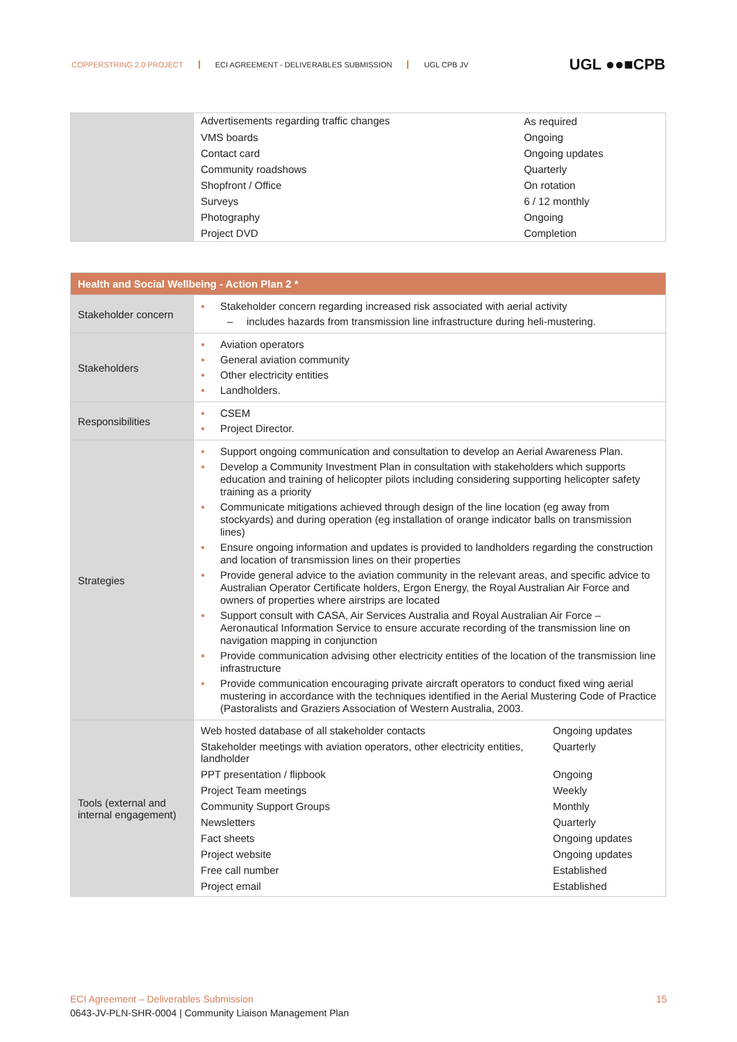COPPERSTRING 2.0 PROJECT ECI AGREEMENT - DELIVERABLES SUBMISSION UGL CPB JV
UGL ●●■CPB
| | Advertisements regarding traffic changes | As required |
| | VMS boards | Ongoing |
| | Contact card | Ongoing updates |
| | Community roadshows | Quarterly |
| | Shopfront / Office | On rotation |
| | Surveys | 6 / 12 monthly |
| | Photography | Ongoing |
| | Project DVD | Completion |
| Health and Social Wellbeing - Action Plan 2 * | | |
| --- | --- | --- |
| Stakeholder concern | ● Stakeholder concern regarding increased risk associated with aerial activity – includes hazards from transmission line infrastructure during heli-mustering. | |
| Stakeholders | ● Aviation operators ● General aviation community ● Other electricity entities ● Landholders. | |
| Responsibilities | ● CSEM ● Project Director. | |
| Strategies | ● Support ongoing communication and consultation to develop an Aerial Awareness Plan. ● Develop a Community Investment Plan in consultation with stakeholders which supports education and training of helicopter pilots including considering supporting helicopter safety training as a priority ● Communicate mitigations achieved through design of the line location (eg away from stockyards) and during operation (eg installation of orange indicator balls on transmission lines) ● Ensure ongoing information and updates is provided to landholders regarding the construction and location of transmission lines on their properties ● Provide general advice to the aviation community in the relevant areas, and specific advice to Australian Operator Certificate holders, Ergon Energy, the Royal Australian Air Force and owners of properties where airstrips are located ● Support consult with CASA, Air Services Australia and Royal Australian Air Force – Aeronautical Information Service to ensure accurate recording of the transmission line on navigation mapping in conjunction ● Provide communication advising other electricity entities of the location of the transmission line infrastructure ● Provide communication encouraging private aircraft operators to conduct fixed wing aerial mustering in accordance with the techniques identified in the Aerial Mustering Code of Practice (Pastoralists and Graziers Association of Western Australia, 2003. | |
| Tools (external and internal engagement) | Web hosted database of all stakeholder contacts | Ongoing updates |
| | Stakeholder meetings with aviation operators, other electricity entities, landholder | Quarterly |
| | PPT presentation / flipbook | Ongoing |
| | Project Team meetings | Weekly |
| | Community Support Groups | Monthly |
| | Newsletters | Quarterly |
| | Fact sheets | Ongoing updates |
| | Project website | Ongoing updates |
| | Free call number | Established |
| | Project email | Established |
ECI Agreement – Deliverables Submission 15
0643-JV-PLN-SHR-0004 | Community Liaison Management Plan